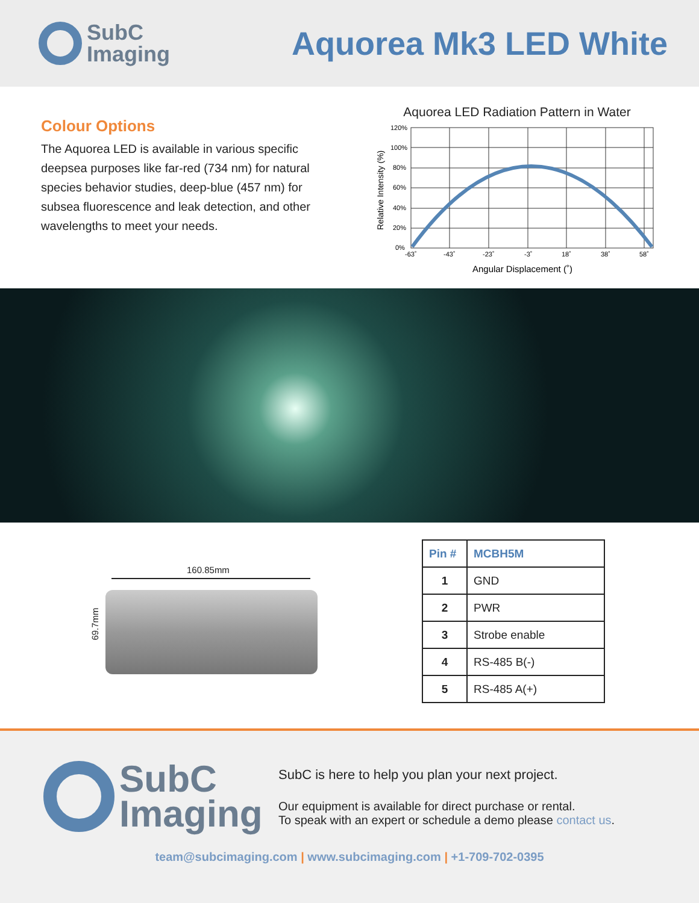SubC
Imaging
Aquorea Mk3 LED White
Colour Options
The Aquorea LED is available in various specific deepsea purposes like far-red (734 nm) for natural species behavior studies, deep-blue (457 nm) for subsea fluorescence and leak detection, and other wavelengths to meet your needs.
Aquorea LED Radiation Pattern in Water
Relative Intensity (%)
120%
100%
80%
60%
40%
20%
0%
-63˚
-43˚
-23˚
-3˚
18˚
38˚
58˚
Angular Displacement (˚)
160.85mm
69.7mm
| Pin # | MCBH5M |
| --- | --- |
| 1 | GND |
| 2 | PWR |
| 3 | Strobe enable |
| 4 | RS-485 B(-) |
| 5 | RS-485 A(+) |
SubC
Imaging
SubC is here to help you plan your next project.
Our equipment is available for direct purchase or rental.
To speak with an expert or schedule a demo please contact us.
team@subcimaging.com | www.subcimaging.com | +1-709-702-0395